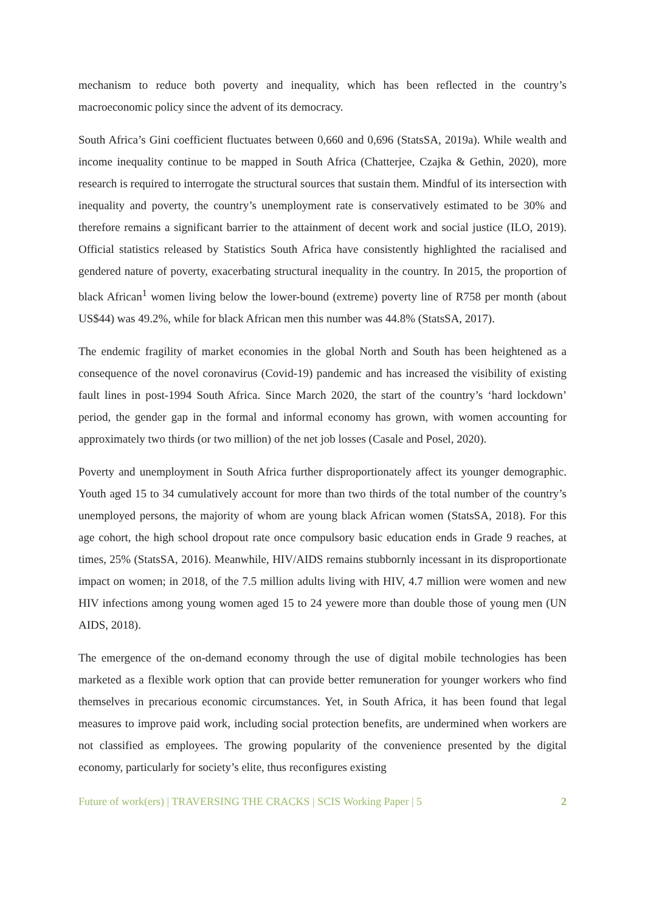mechanism to reduce both poverty and inequality, which has been reflected in the country’s macroeconomic policy since the advent of its democracy.
South Africa’s Gini coefficient fluctuates between 0,660 and 0,696 (StatsSA, 2019a). While wealth and income inequality continue to be mapped in South Africa (Chatterjee, Czajka & Gethin, 2020), more research is required to interrogate the structural sources that sustain them. Mindful of its intersection with inequality and poverty, the country’s unemployment rate is conservatively estimated to be 30% and therefore remains a significant barrier to the attainment of decent work and social justice (ILO, 2019). Official statistics released by Statistics South Africa have consistently highlighted the racialised and gendered nature of poverty, exacerbating structural inequality in the country. In 2015, the proportion of black African<sup>1</sup> women living below the lower-bound (extreme) poverty line of R758 per month (about US$44) was 49.2%, while for black African men this number was 44.8% (StatsSA, 2017).
The endemic fragility of market economies in the global North and South has been heightened as a consequence of the novel coronavirus (Covid-19) pandemic and has increased the visibility of existing fault lines in post-1994 South Africa. Since March 2020, the start of the country’s ‘hard lockdown’ period, the gender gap in the formal and informal economy has grown, with women accounting for approximately two thirds (or two million) of the net job losses (Casale and Posel, 2020).
Poverty and unemployment in South Africa further disproportionately affect its younger demographic. Youth aged 15 to 34 cumulatively account for more than two thirds of the total number of the country’s unemployed persons, the majority of whom are young black African women (StatsSA, 2018). For this age cohort, the high school dropout rate once compulsory basic education ends in Grade 9 reaches, at times, 25% (StatsSA, 2016). Meanwhile, HIV/AIDS remains stubbornly incessant in its disproportionate impact on women; in 2018, of the 7.5 million adults living with HIV, 4.7 million were women and new HIV infections among young women aged 15 to 24 yewere more than double those of young men (UN AIDS, 2018).
The emergence of the on-demand economy through the use of digital mobile technologies has been marketed as a flexible work option that can provide better remuneration for younger workers who find themselves in precarious economic circumstances. Yet, in South Africa, it has been found that legal measures to improve paid work, including social protection benefits, are undermined when workers are not classified as employees. The growing popularity of the convenience presented by the digital economy, particularly for society’s elite, thus reconfigures existing
Future of work(ers) | TRAVERSING THE CRACKS | SCIS Working Paper | 5 2